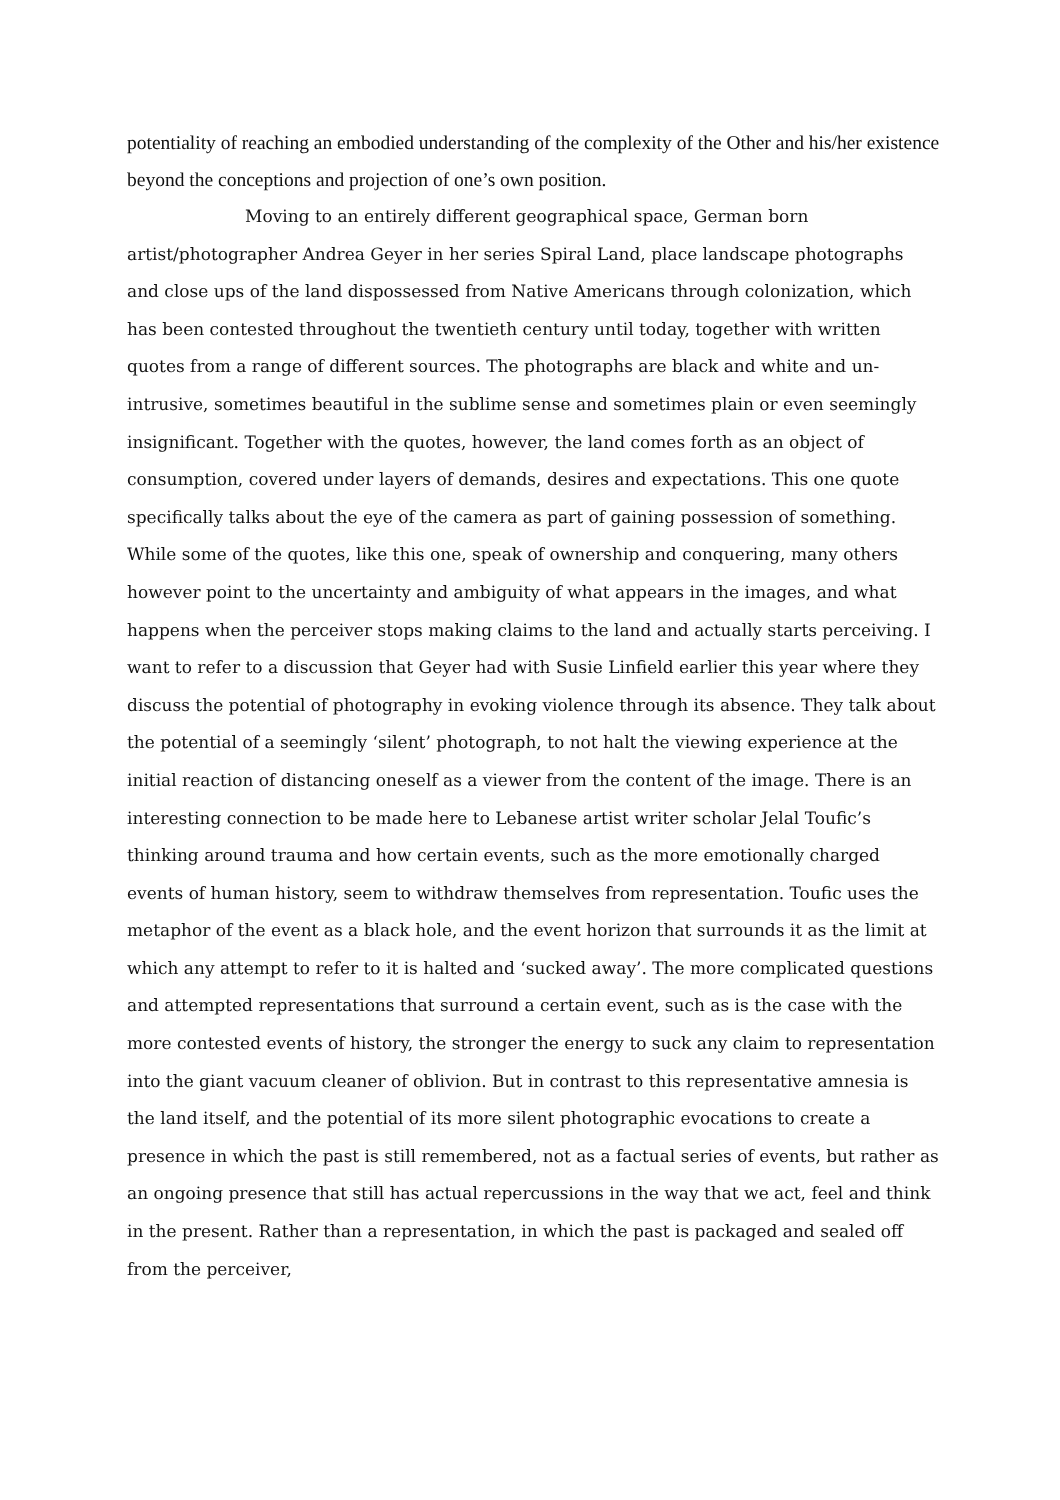potentiality of reaching an embodied understanding of the complexity of the Other and his/her existence beyond the conceptions and projection of one’s own position.
Moving to an entirely different geographical space, German born artist/photographer Andrea Geyer in her series Spiral Land, place landscape photographs and close ups of the land dispossessed from Native Americans through colonization, which has been contested throughout the twentieth century until today, together with written quotes from a range of different sources. The photographs are black and white and un-intrusive, sometimes beautiful in the sublime sense and sometimes plain or even seemingly insignificant. Together with the quotes, however, the land comes forth as an object of consumption, covered under layers of demands, desires and expectations. This one quote specifically talks about the eye of the camera as part of gaining possession of something. While some of the quotes, like this one, speak of ownership and conquering, many others however point to the uncertainty and ambiguity of what appears in the images, and what happens when the perceiver stops making claims to the land and actually starts perceiving. I want to refer to a discussion that Geyer had with Susie Linfield earlier this year where they discuss the potential of photography in evoking violence through its absence. They talk about the potential of a seemingly ‘silent’ photograph, to not halt the viewing experience at the initial reaction of distancing oneself as a viewer from the content of the image. There is an interesting connection to be made here to Lebanese artist writer scholar Jelal Toufic’s thinking around trauma and how certain events, such as the more emotionally charged events of human history, seem to withdraw themselves from representation. Toufic uses the metaphor of the event as a black hole, and the event horizon that surrounds it as the limit at which any attempt to refer to it is halted and ‘sucked away’. The more complicated questions and attempted representations that surround a certain event, such as is the case with the more contested events of history, the stronger the energy to suck any claim to representation into the giant vacuum cleaner of oblivion. But in contrast to this representative amnesia is the land itself, and the potential of its more silent photographic evocations to create a presence in which the past is still remembered, not as a factual series of events, but rather as an ongoing presence that still has actual repercussions in the way that we act, feel and think in the present. Rather than a representation, in which the past is packaged and sealed off from the perceiver,